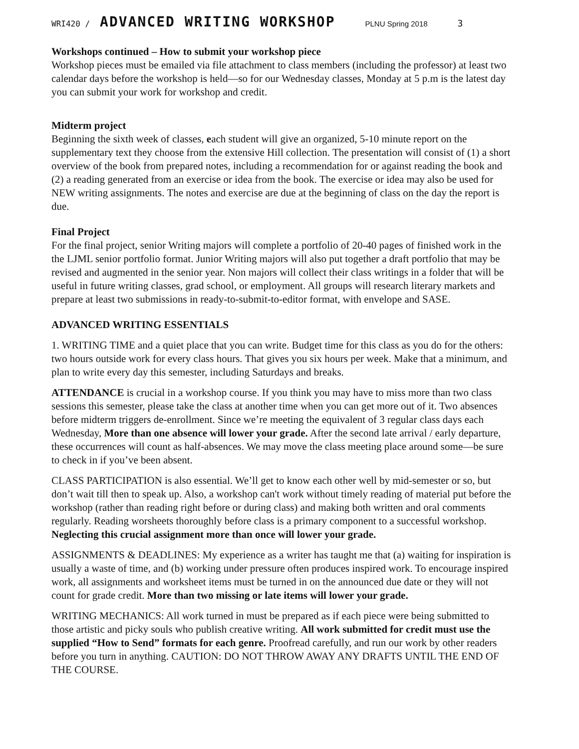WRI420 / ADVANCED WRITING WORKSHOP PLNU Spring 2018 3
Workshops continued – How to submit your workshop piece
Workshop pieces must be emailed via file attachment to class members (including the professor) at least two calendar days before the workshop is held—so for our Wednesday classes, Monday at 5 p.m is the latest day you can submit your work for workshop and credit.
Midterm project
Beginning the sixth week of classes, each student will give an organized, 5-10 minute report on the supplementary text they choose from the extensive Hill collection. The presentation will consist of (1) a short overview of the book from prepared notes, including a recommendation for or against reading the book and (2) a reading generated from an exercise or idea from the book. The exercise or idea may also be used for NEW writing assignments. The notes and exercise are due at the beginning of class on the day the report is due.
Final Project
For the final project, senior Writing majors will complete a portfolio of 20-40 pages of finished work in the the LJML senior portfolio format. Junior Writing majors will also put together a draft portfolio that may be revised and augmented in the senior year. Non majors will collect their class writings in a folder that will be useful in future writing classes, grad school, or employment. All groups will research literary markets and prepare at least two submissions in ready-to-submit-to-editor format, with envelope and SASE.
ADVANCED WRITING ESSENTIALS
1. WRITING TIME and a quiet place that you can write. Budget time for this class as you do for the others: two hours outside work for every class hours. That gives you six hours per week. Make that a minimum, and plan to write every day this semester, including Saturdays and breaks.
ATTENDANCE is crucial in a workshop course. If you think you may have to miss more than two class sessions this semester, please take the class at another time when you can get more out of it. Two absences before midterm triggers de-enrollment. Since we’re meeting the equivalent of 3 regular class days each Wednesday, More than one absence will lower your grade. After the second late arrival / early departure, these occurrences will count as half-absences. We may move the class meeting place around some—be sure to check in if you’ve been absent.
CLASS PARTICIPATION is also essential. We’ll get to know each other well by mid-semester or so, but don’t wait till then to speak up. Also, a workshop can't work without timely reading of material put before the workshop (rather than reading right before or during class) and making both written and oral comments regularly. Reading worsheets thoroughly before class is a primary component to a successful workshop. Neglecting this crucial assignment more than once will lower your grade.
ASSIGNMENTS & DEADLINES: My experience as a writer has taught me that (a) waiting for inspiration is usually a waste of time, and (b) working under pressure often produces inspired work. To encourage inspired work, all assignments and worksheet items must be turned in on the announced due date or they will not count for grade credit. More than two missing or late items will lower your grade.
WRITING MECHANICS: All work turned in must be prepared as if each piece were being submitted to those artistic and picky souls who publish creative writing. All work submitted for credit must use the supplied “How to Send” formats for each genre. Proofread carefully, and run our work by other readers before you turn in anything. CAUTION: DO NOT THROW AWAY ANY DRAFTS UNTIL THE END OF THE COURSE.